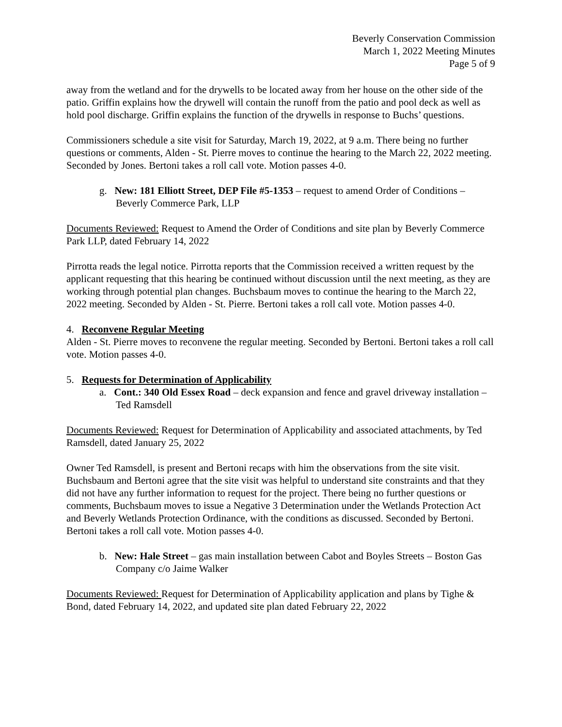Beverly Conservation Commission
March 1, 2022 Meeting Minutes
Page 5 of 9
away from the wetland and for the drywells to be located away from her house on the other side of the patio. Griffin explains how the drywell will contain the runoff from the patio and pool deck as well as hold pool discharge. Griffin explains the function of the drywells in response to Buchs’ questions.
Commissioners schedule a site visit for Saturday, March 19, 2022, at 9 a.m. There being no further questions or comments, Alden - St. Pierre moves to continue the hearing to the March 22, 2022 meeting. Seconded by Jones. Bertoni takes a roll call vote. Motion passes 4-0.
g. New: 181 Elliott Street, DEP File #5-1353 – request to amend Order of Conditions – Beverly Commerce Park, LLP
Documents Reviewed: Request to Amend the Order of Conditions and site plan by Beverly Commerce Park LLP, dated February 14, 2022
Pirrotta reads the legal notice. Pirrotta reports that the Commission received a written request by the applicant requesting that this hearing be continued without discussion until the next meeting, as they are working through potential plan changes. Buchsbaum moves to continue the hearing to the March 22, 2022 meeting. Seconded by Alden - St. Pierre. Bertoni takes a roll call vote. Motion passes 4-0.
4. Reconvene Regular Meeting
Alden - St. Pierre moves to reconvene the regular meeting. Seconded by Bertoni. Bertoni takes a roll call vote. Motion passes 4-0.
5. Requests for Determination of Applicability
a. Cont.: 340 Old Essex Road – deck expansion and fence and gravel driveway installation – Ted Ramsdell
Documents Reviewed: Request for Determination of Applicability and associated attachments, by Ted Ramsdell, dated January 25, 2022
Owner Ted Ramsdell, is present and Bertoni recaps with him the observations from the site visit. Buchsbaum and Bertoni agree that the site visit was helpful to understand site constraints and that they did not have any further information to request for the project. There being no further questions or comments, Buchsbaum moves to issue a Negative 3 Determination under the Wetlands Protection Act and Beverly Wetlands Protection Ordinance, with the conditions as discussed. Seconded by Bertoni. Bertoni takes a roll call vote. Motion passes 4-0.
b. New: Hale Street – gas main installation between Cabot and Boyles Streets – Boston Gas Company c/o Jaime Walker
Documents Reviewed: Request for Determination of Applicability application and plans by Tighe & Bond, dated February 14, 2022, and updated site plan dated February 22, 2022